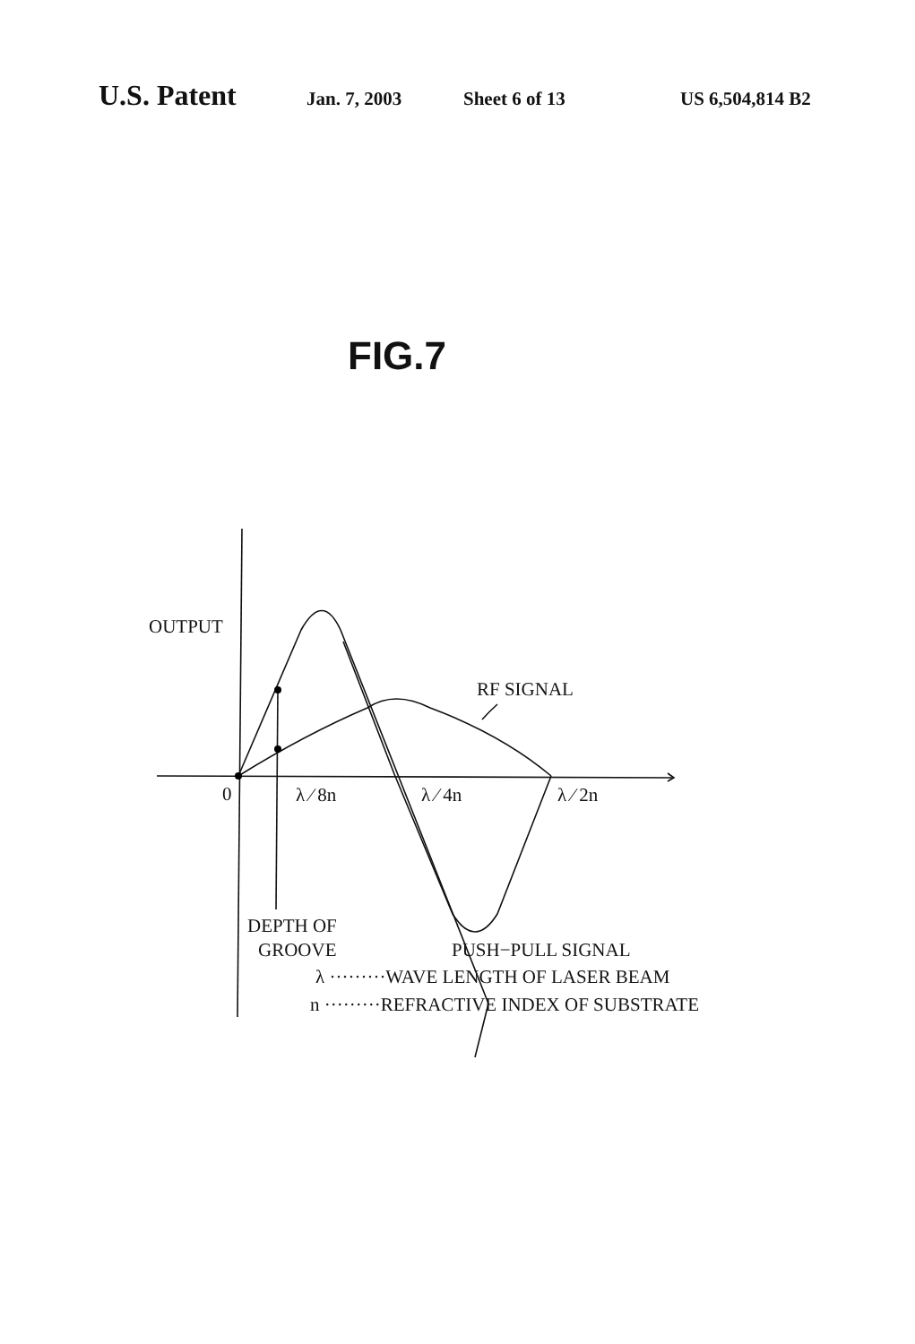U.S. Patent Jan. 7, 2003 Sheet 6 of 13 US 6,504,814 B2
FIG.7
OUTPUT
RF SIGNAL
0
λ ∕ 8n
λ ∕ 4n
λ ∕ 2n
DEPTH OF
GROOVE
PUSH−PULL SIGNAL
λ ·········WAVE LENGTH OF LASER BEAM
n ·········REFRACTIVE INDEX OF SUBSTRATE